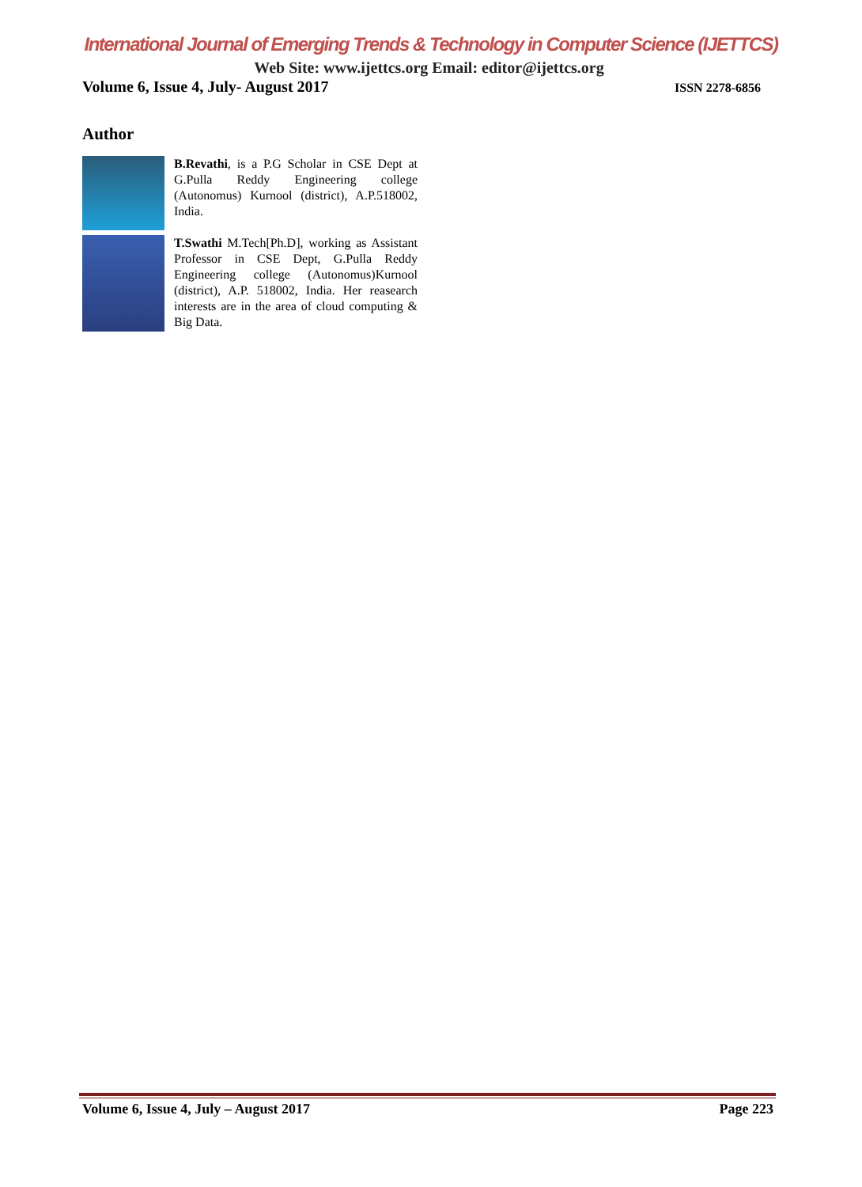International Journal of Emerging Trends & Technology in Computer Science (IJETTCS)
Web Site: www.ijettcs.org Email: editor@ijettcs.org
Volume 6, Issue 4, July- August 2017 ISSN 2278-6856
Author
B.Revathi, is a P.G Scholar in CSE Dept at G.Pulla Reddy Engineering college (Autonomus) Kurnool (district), A.P.518002, India.
T.Swathi M.Tech[Ph.D], working as Assistant Professor in CSE Dept, G.Pulla Reddy Engineering college (Autonomus)Kurnool (district), A.P. 518002, India. Her reasearch interests are in the area of cloud computing & Big Data.
Volume 6, Issue 4, July – August 2017 Page 223